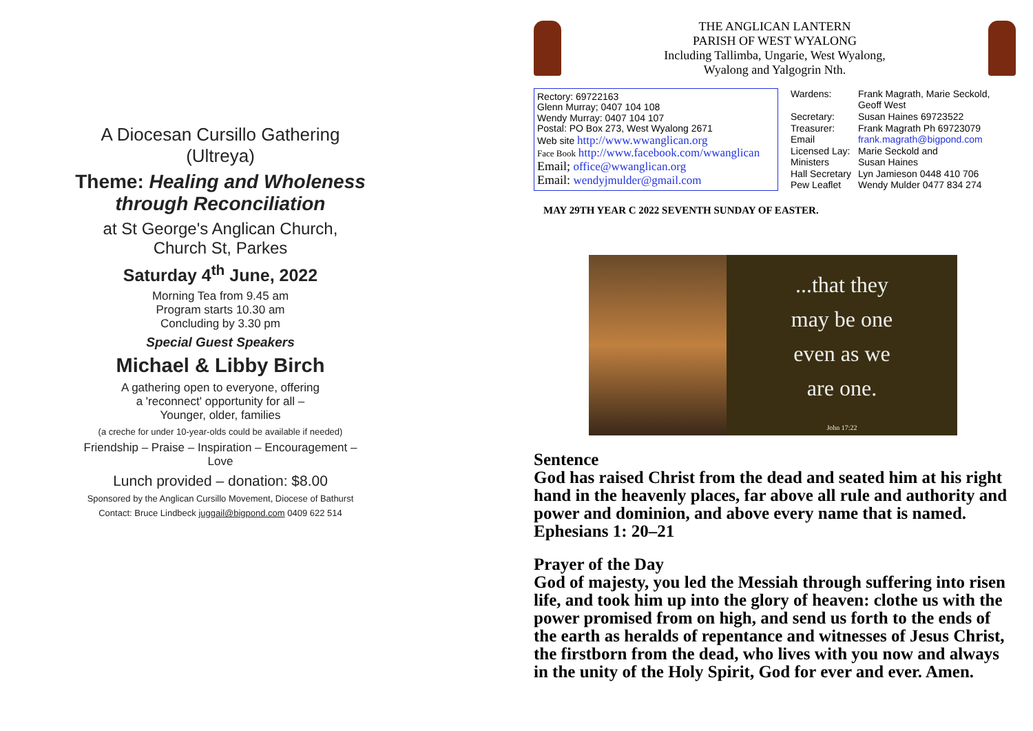A Diocesan Cursillo Gathering
(Ultreya)
Theme: Healing and Wholeness
through Reconciliation
at St George's Anglican Church,
Church St, Parkes
Saturday 4<sup>th</sup> June, 2022
Morning Tea from 9.45 am
Program starts 10.30 am
Concluding by 3.30 pm
Special Guest Speakers
Michael & Libby Birch
A gathering open to everyone, offering
a 'reconnect' opportunity for all –
Younger, older, families
(a creche for under 10-year-olds could be available if needed)
Friendship – Praise – Inspiration – Encouragement –
Love
Lunch provided – donation: $8.00
Sponsored by the Anglican Cursillo Movement, Diocese of Bathurst
Contact: Bruce Lindbeck juggail@bigpond.com 0409 622 514
THE ANGLICAN LANTERN
PARISH OF WEST WYALONG
Including Tallimba, Ungarie, West Wyalong,
Wyalong and Yalgogrin Nth.
Rectory: 69722163
Glenn Murray; 0407 104 108
Wendy Murray: 0407 104 107
Postal: PO Box 273, West Wyalong 2671
Web site http://www.wwanglican.org
Face Book http://www.facebook.com/wwanglican
Email; office@wwanglican.org
Email: wendyjmulder@gmail.com
| Wardens: | Frank Magrath, Marie Seckold, Geoff West |
| Secretary: | Susan Haines 69723522 |
| Treasurer: | Frank Magrath Ph 69723079 |
| Email | frank.magrath@bigpond.com |
| Licensed Lay: | Marie Seckold and |
| Ministers | Susan Haines |
| Hall Secretary | Lyn Jamieson 0448 410 706 |
| Pew Leaflet | Wendy Mulder 0477 834 274 |
MAY 29TH YEAR C 2022 SEVENTH SUNDAY OF EASTER.
...that they
may be one
even as we
are one.
John 17:22
Sentence
God has raised Christ from the dead and seated him at his right hand in the heavenly places, far above all rule and authority and power and dominion, and above every name that is named. Ephesians 1: 20–21
Prayer of the Day
God of majesty, you led the Messiah through suffering into risen life, and took him up into the glory of heaven: clothe us with the power promised from on high, and send us forth to the ends of the earth as heralds of repentance and witnesses of Jesus Christ, the firstborn from the dead, who lives with you now and always in the unity of the Holy Spirit, God for ever and ever. Amen.